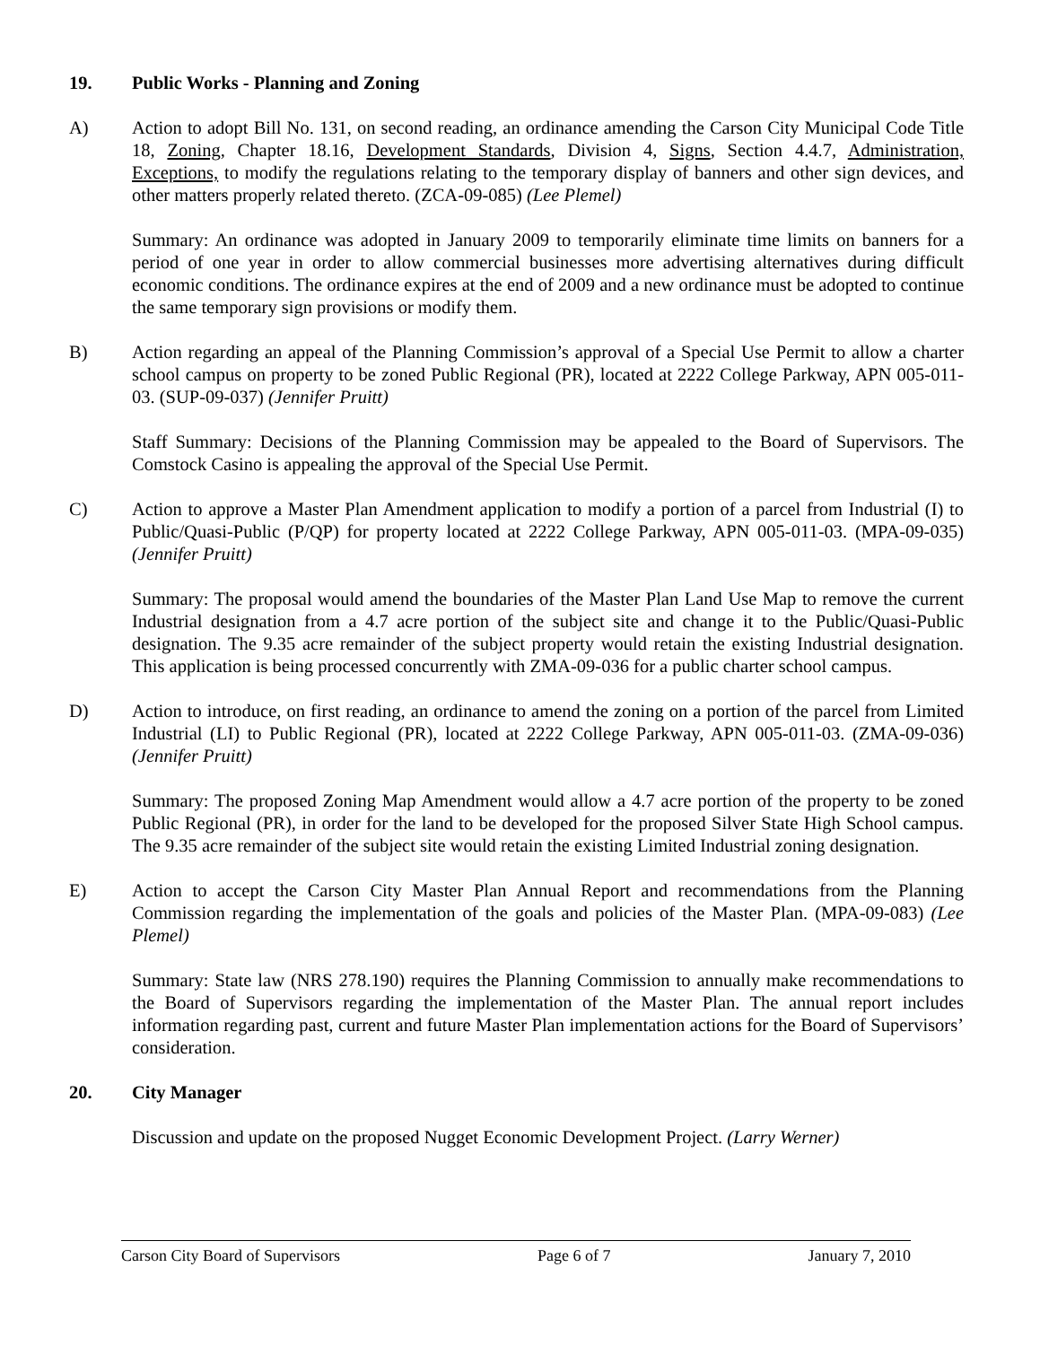19. Public Works - Planning and Zoning
A) Action to adopt Bill No. 131, on second reading, an ordinance amending the Carson City Municipal Code Title 18, Zoning, Chapter 18.16, Development Standards, Division 4, Signs, Section 4.4.7, Administration, Exceptions, to modify the regulations relating to the temporary display of banners and other sign devices, and other matters properly related thereto. (ZCA-09-085) (Lee Plemel)
Summary: An ordinance was adopted in January 2009 to temporarily eliminate time limits on banners for a period of one year in order to allow commercial businesses more advertising alternatives during difficult economic conditions. The ordinance expires at the end of 2009 and a new ordinance must be adopted to continue the same temporary sign provisions or modify them.
B) Action regarding an appeal of the Planning Commission’s approval of a Special Use Permit to allow a charter school campus on property to be zoned Public Regional (PR), located at 2222 College Parkway, APN 005-011-03. (SUP-09-037) (Jennifer Pruitt)
Staff Summary: Decisions of the Planning Commission may be appealed to the Board of Supervisors. The Comstock Casino is appealing the approval of the Special Use Permit.
C) Action to approve a Master Plan Amendment application to modify a portion of a parcel from Industrial (I) to Public/Quasi-Public (P/QP) for property located at 2222 College Parkway, APN 005-011-03. (MPA-09-035) (Jennifer Pruitt)
Summary: The proposal would amend the boundaries of the Master Plan Land Use Map to remove the current Industrial designation from a 4.7 acre portion of the subject site and change it to the Public/Quasi-Public designation. The 9.35 acre remainder of the subject property would retain the existing Industrial designation. This application is being processed concurrently with ZMA-09-036 for a public charter school campus.
D) Action to introduce, on first reading, an ordinance to amend the zoning on a portion of the parcel from Limited Industrial (LI) to Public Regional (PR), located at 2222 College Parkway, APN 005-011-03. (ZMA-09-036) (Jennifer Pruitt)
Summary: The proposed Zoning Map Amendment would allow a 4.7 acre portion of the property to be zoned Public Regional (PR), in order for the land to be developed for the proposed Silver State High School campus. The 9.35 acre remainder of the subject site would retain the existing Limited Industrial zoning designation.
E) Action to accept the Carson City Master Plan Annual Report and recommendations from the Planning Commission regarding the implementation of the goals and policies of the Master Plan. (MPA-09-083) (Lee Plemel)
Summary: State law (NRS 278.190) requires the Planning Commission to annually make recommendations to the Board of Supervisors regarding the implementation of the Master Plan. The annual report includes information regarding past, current and future Master Plan implementation actions for the Board of Supervisors’ consideration.
20. City Manager
Discussion and update on the proposed Nugget Economic Development Project. (Larry Werner)
Carson City Board of Supervisors Page 6 of 7 January 7, 2010